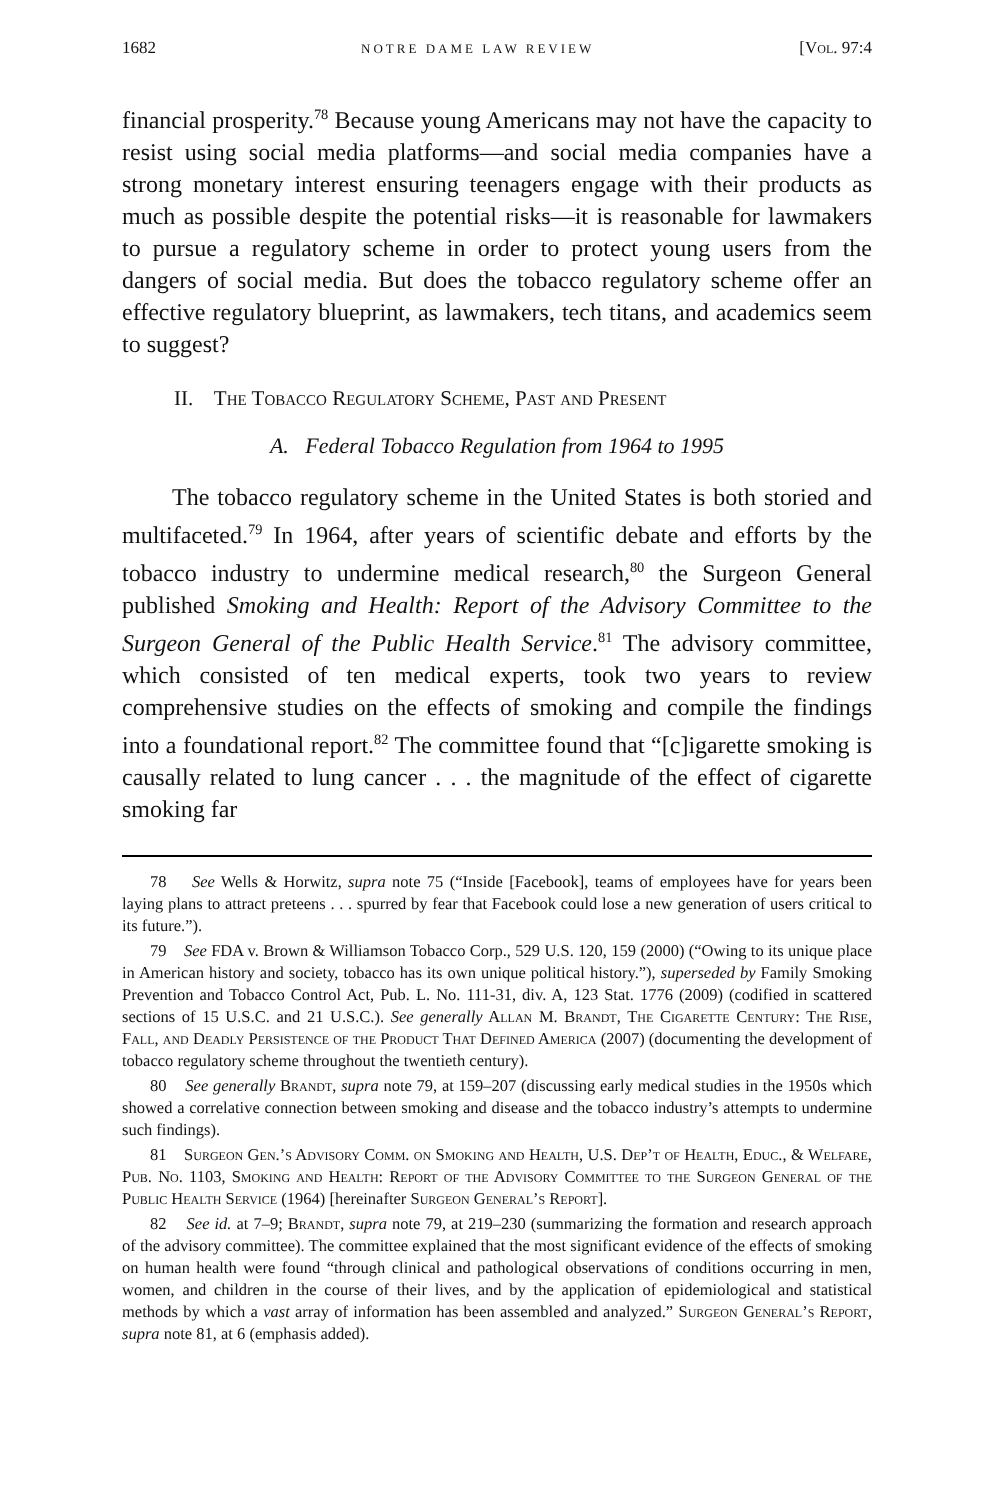1682 NOTRE DAME LAW REVIEW [Vol. 97:4
financial prosperity.<sup>78</sup> Because young Americans may not have the capacity to resist using social media platforms—and social media companies have a strong monetary interest ensuring teenagers engage with their products as much as possible despite the potential risks—it is reasonable for lawmakers to pursue a regulatory scheme in order to protect young users from the dangers of social media. But does the tobacco regulatory scheme offer an effective regulatory blueprint, as lawmakers, tech titans, and academics seem to suggest?
II. The Tobacco Regulatory Scheme, Past and Present
A. Federal Tobacco Regulation from 1964 to 1995
The tobacco regulatory scheme in the United States is both storied and multifaceted.<sup>79</sup> In 1964, after years of scientific debate and efforts by the tobacco industry to undermine medical research,<sup>80</sup> the Surgeon General published Smoking and Health: Report of the Advisory Committee to the Surgeon General of the Public Health Service.<sup>81</sup> The advisory committee, which consisted of ten medical experts, took two years to review comprehensive studies on the effects of smoking and compile the findings into a foundational report.<sup>82</sup> The committee found that “[c]igarette smoking is causally related to lung cancer . . . the magnitude of the effect of cigarette smoking far
78 See Wells & Horwitz, supra note 75 (“Inside [Facebook], teams of employees have for years been laying plans to attract preteens . . . spurred by fear that Facebook could lose a new generation of users critical to its future.”).
79 See FDA v. Brown & Williamson Tobacco Corp., 529 U.S. 120, 159 (2000) (“Owing to its unique place in American history and society, tobacco has its own unique political history.”), superseded by Family Smoking Prevention and Tobacco Control Act, Pub. L. No. 111-31, div. A, 123 Stat. 1776 (2009) (codified in scattered sections of 15 U.S.C. and 21 U.S.C.). See generally Allan M. Brandt, The Cigarette Century: The Rise, Fall, and Deadly Persistence of the Product That Defined America (2007) (documenting the development of tobacco regulatory scheme throughout the twentieth century).
80 See generally Brandt, supra note 79, at 159–207 (discussing early medical studies in the 1950s which showed a correlative connection between smoking and disease and the tobacco industry’s attempts to undermine such findings).
81 Surgeon Gen.’s Advisory Comm. on Smoking and Health, U.S. Dep’t of Health, Educ., & Welfare, Pub. No. 1103, Smoking and Health: Report of the Advisory Committee to the Surgeon General of the Public Health Service (1964) [hereinafter Surgeon General’s Report].
82 See id. at 7–9; Brandt, supra note 79, at 219–230 (summarizing the formation and research approach of the advisory committee). The committee explained that the most significant evidence of the effects of smoking on human health were found “through clinical and pathological observations of conditions occurring in men, women, and children in the course of their lives, and by the application of epidemiological and statistical methods by which a vast array of information has been assembled and analyzed.” Surgeon General’s Report, supra note 81, at 6 (emphasis added).